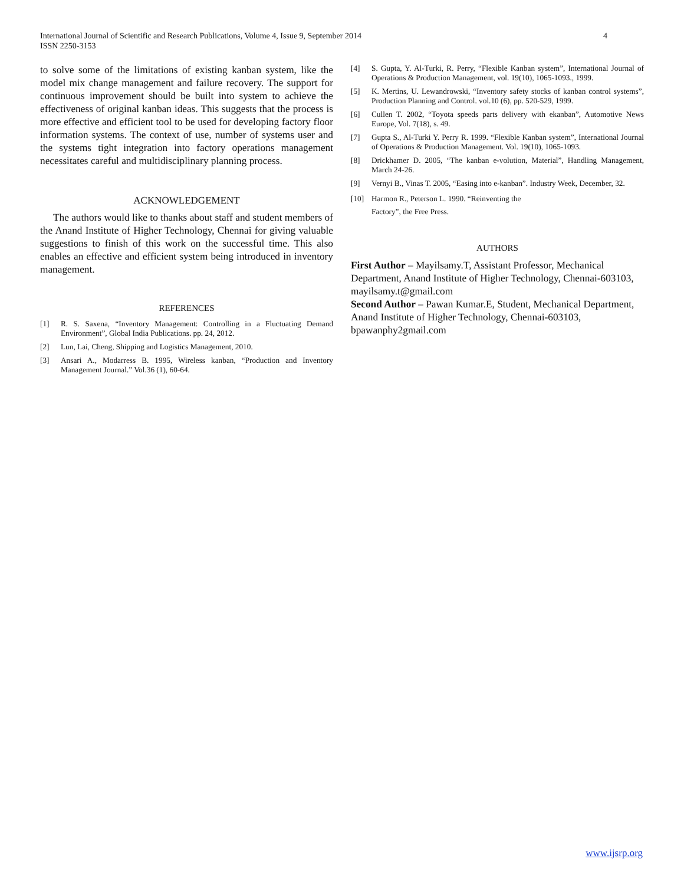International Journal of Scientific and Research Publications, Volume 4, Issue 9, September 2014
ISSN 2250-3153 4
to solve some of the limitations of existing kanban system, like the model mix change management and failure recovery. The support for continuous improvement should be built into system to achieve the effectiveness of original kanban ideas. This suggests that the process is more effective and efficient tool to be used for developing factory floor information systems. The context of use, number of systems user and the systems tight integration into factory operations management necessitates careful and multidisciplinary planning process.
ACKNOWLEDGEMENT
The authors would like to thanks about staff and student members of the Anand Institute of Higher Technology, Chennai for giving valuable suggestions to finish of this work on the successful time. This also enables an effective and efficient system being introduced in inventory management.
REFERENCES
[1] R. S. Saxena, “Inventory Management: Controlling in a Fluctuating Demand Environment”, Global India Publications. pp. 24, 2012.
[2] Lun, Lai, Cheng, Shipping and Logistics Management, 2010.
[3] Ansari A., Modarress B. 1995, Wireless kanban, “Production and Inventory Management Journal.” Vol.36 (1), 60-64.
[4] S. Gupta, Y. Al-Turki, R. Perry, “Flexible Kanban system”, International Journal of Operations & Production Management, vol. 19(10), 1065-1093., 1999.
[5] K. Mertins, U. Lewandrowski, “Inventory safety stocks of kanban control systems”, Production Planning and Control. vol.10 (6), pp. 520-529, 1999.
[6] Cullen T. 2002, “Toyota speeds parts delivery with ekanban”, Automotive News Europe, Vol. 7(18), s. 49.
[7] Gupta S., Al-Turki Y. Perry R. 1999. “Flexible Kanban system”, International Journal of Operations & Production Management. Vol. 19(10), 1065-1093.
[8] Drickhamer D. 2005, “The kanban e-volution, Material”, Handling Management, March 24-26.
[9] Vernyi B., Vinas T. 2005, “Easing into e-kanban”. Industry Week, December, 32.
[10] Harmon R., Peterson L. 1990. “Reinventing the
Factory”, the Free Press.
AUTHORS
First Author – Mayilsamy.T, Assistant Professor, Mechanical Department, Anand Institute of Higher Technology, Chennai-603103, mayilsamy.t@gmail.com
Second Author – Pawan Kumar.E, Student, Mechanical Department, Anand Institute of Higher Technology, Chennai-603103, bpawanphy2gmail.com
www.ijsrp.org